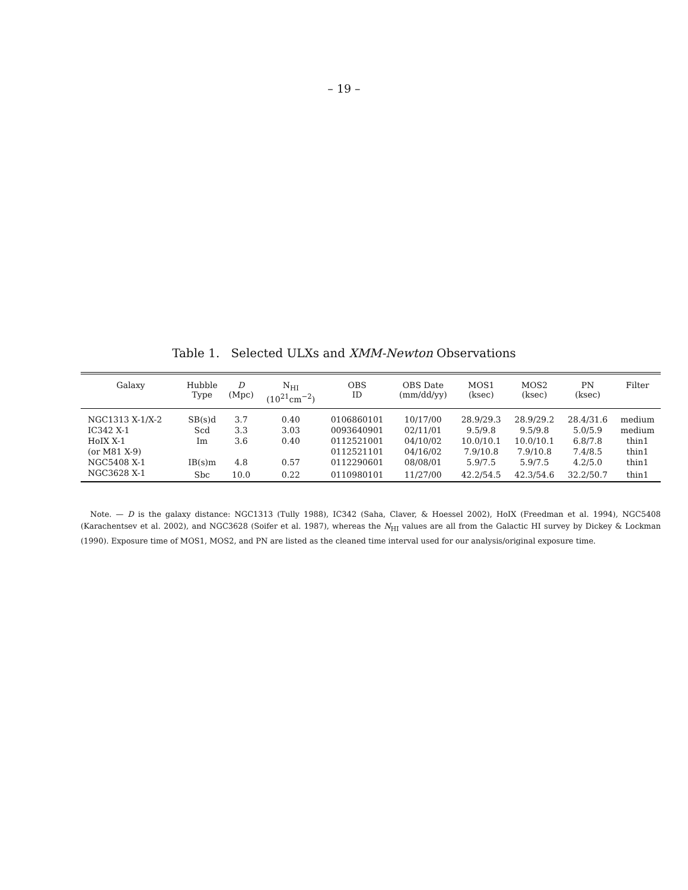– 19 –
Table 1. Selected ULXs and XMM-Newton Observations
| Galaxy | Hubble Type | D (Mpc) | N<sub>HI</sub> (10<sup>21</sup>cm<sup>−2</sup>) | OBS ID | OBS Date (mm/dd/yy) | MOS1 (ksec) | MOS2 (ksec) | PN (ksec) | Filter |
| --- | --- | --- | --- | --- | --- | --- | --- | --- | --- |
| NGC1313 X-1/X-2 | SB(s)d | 3.7 | 0.40 | 0106860101 | 10/17/00 | 28.9/29.3 | 28.9/29.2 | 28.4/31.6 | medium |
| IC342 X-1 | Scd | 3.3 | 3.03 | 0093640901 | 02/11/01 | 9.5/9.8 | 9.5/9.8 | 5.0/5.9 | medium |
| HoIX X-1 | Im | 3.6 | 0.40 | 0112521001 | 04/10/02 | 10.0/10.1 | 10.0/10.1 | 6.8/7.8 | thin1 |
| (or M81 X-9) | | | | 0112521101 | 04/16/02 | 7.9/10.8 | 7.9/10.8 | 7.4/8.5 | thin1 |
| NGC5408 X-1 | IB(s)m | 4.8 | 0.57 | 0112290601 | 08/08/01 | 5.9/7.5 | 5.9/7.5 | 4.2/5.0 | thin1 |
| NGC3628 X-1 | Sbc | 10.0 | 0.22 | 0110980101 | 11/27/00 | 42.2/54.5 | 42.3/54.6 | 32.2/50.7 | thin1 |
Note. — D is the galaxy distance: NGC1313 (Tully 1988), IC342 (Saha, Claver, & Hoessel 2002), HoIX (Freedman et al. 1994), NGC5408 (Karachentsev et al. 2002), and NGC3628 (Soifer et al. 1987), whereas the N<sub>HI</sub> values are all from the Galactic HI survey by Dickey & Lockman (1990). Exposure time of MOS1, MOS2, and PN are listed as the cleaned time interval used for our analysis/original exposure time.